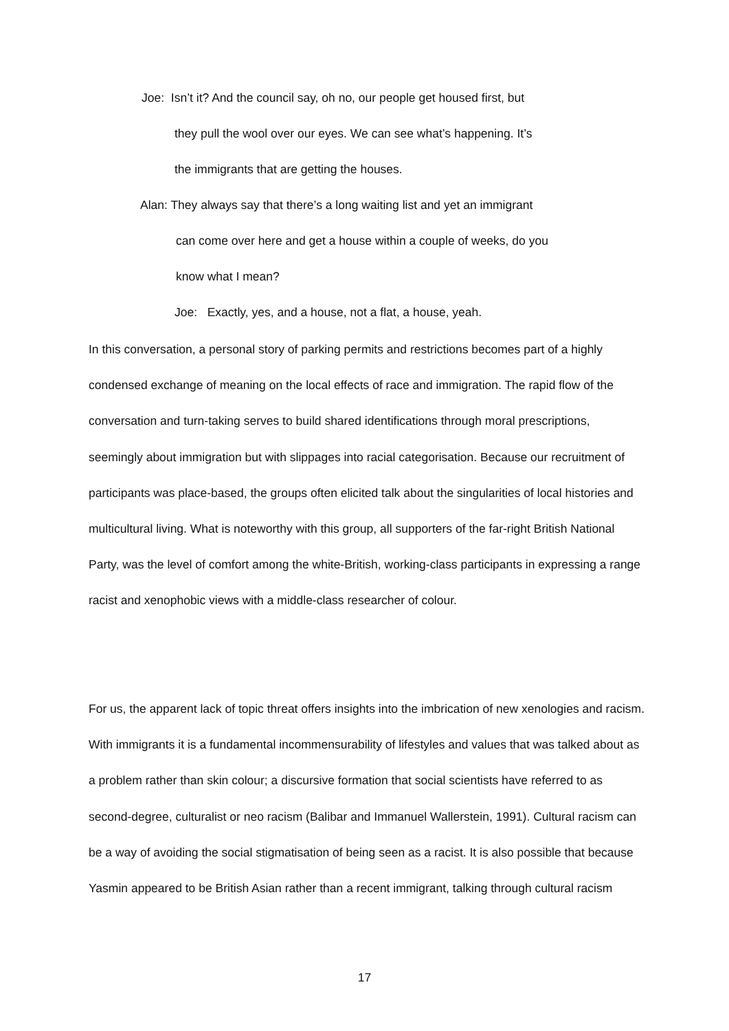Joe: Isn’t it? And the council say, oh no, our people get housed first, but
they pull the wool over our eyes. We can see what’s happening. It’s
the immigrants that are getting the houses.
Alan: They always say that there’s a long waiting list and yet an immigrant
can come over here and get a house within a couple of weeks, do you
know what I mean?
Joe: Exactly, yes, and a house, not a flat, a house, yeah.
In this conversation, a personal story of parking permits and restrictions becomes part of a highly condensed exchange of meaning on the local effects of race and immigration. The rapid flow of the conversation and turn-taking serves to build shared identifications through moral prescriptions, seemingly about immigration but with slippages into racial categorisation. Because our recruitment of participants was place-based, the groups often elicited talk about the singularities of local histories and multicultural living. What is noteworthy with this group, all supporters of the far-right British National Party, was the level of comfort among the white-British, working-class participants in expressing a range racist and xenophobic views with a middle-class researcher of colour.
For us, the apparent lack of topic threat offers insights into the imbrication of new xenologies and racism. With immigrants it is a fundamental incommensurability of lifestyles and values that was talked about as a problem rather than skin colour; a discursive formation that social scientists have referred to as second-degree, culturalist or neo racism (Balibar and Immanuel Wallerstein, 1991). Cultural racism can be a way of avoiding the social stigmatisation of being seen as a racist. It is also possible that because Yasmin appeared to be British Asian rather than a recent immigrant, talking through cultural racism
17